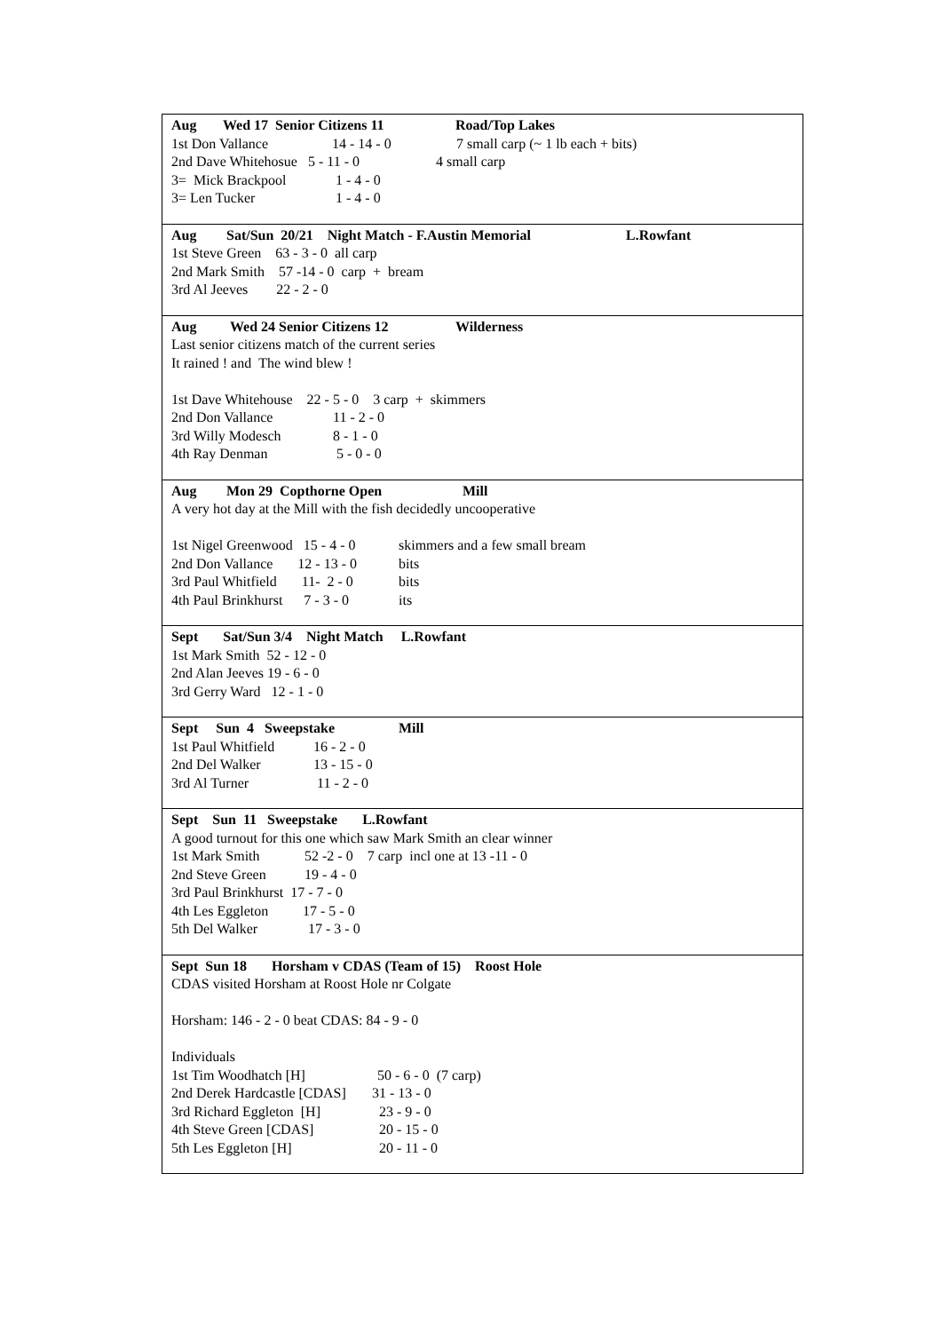| Aug Wed 17 Senior Citizens 11 Road/Top Lakes 1st Don Vallance 14 - 14 - 0 7 small carp (~ 1 lb each + bits) 2nd Dave Whitehosue 5 - 11 - 0 4 small carp 3= Mick Brackpool 1 - 4 - 0 3= Len Tucker 1 - 4 - 0 |
| Aug Sat/Sun 20/21 Night Match - F.Austin Memorial L.Rowfant 1st Steve Green 63 - 3 - 0 all carp 2nd Mark Smith 57 -14 - 0 carp + bream 3rd Al Jeeves 22 - 2 - 0 |
| Aug Wed 24 Senior Citizens 12 Wilderness Last senior citizens match of the current series It rained ! and The wind blew ! 1st Dave Whitehouse 22 - 5 - 0 3 carp + skimmers 2nd Don Vallance 11 - 2 - 0 3rd Willy Modesch 8 - 1 - 0 4th Ray Denman 5 - 0 - 0 |
| Aug Mon 29 Copthorne Open Mill A very hot day at the Mill with the fish decidedly uncooperative 1st Nigel Greenwood 15 - 4 - 0 skimmers and a few small bream 2nd Don Vallance 12 - 13 - 0 bits 3rd Paul Whitfield 11- 2 - 0 bits 4th Paul Brinkhurst 7 - 3 - 0 its |
| Sept Sat/Sun 3/4 Night Match L.Rowfant 1st Mark Smith 52 - 12 - 0 2nd Alan Jeeves 19 - 6 - 0 3rd Gerry Ward 12 - 1 - 0 |
| Sept Sun 4 Sweepstake Mill 1st Paul Whitfield 16 - 2 - 0 2nd Del Walker 13 - 15 - 0 3rd Al Turner 11 - 2 - 0 |
| Sept Sun 11 Sweepstake L.Rowfant A good turnout for this one which saw Mark Smith an clear winner 1st Mark Smith 52 -2 - 0 7 carp incl one at 13 -11 - 0 2nd Steve Green 19 - 4 - 0 3rd Paul Brinkhurst 17 - 7 - 0 4th Les Eggleton 17 - 5 - 0 5th Del Walker 17 - 3 - 0 |
| Sept Sun 18 Horsham v CDAS (Team of 15) Roost Hole CDAS visited Horsham at Roost Hole nr Colgate Horsham: 146 - 2 - 0 beat CDAS: 84 - 9 - 0 Individuals 1st Tim Woodhatch [H] 50 - 6 - 0 (7 carp) 2nd Derek Hardcastle [CDAS] 31 - 13 - 0 3rd Richard Eggleton [H] 23 - 9 - 0 4th Steve Green [CDAS] 20 - 15 - 0 5th Les Eggleton [H] 20 - 11 - 0 |